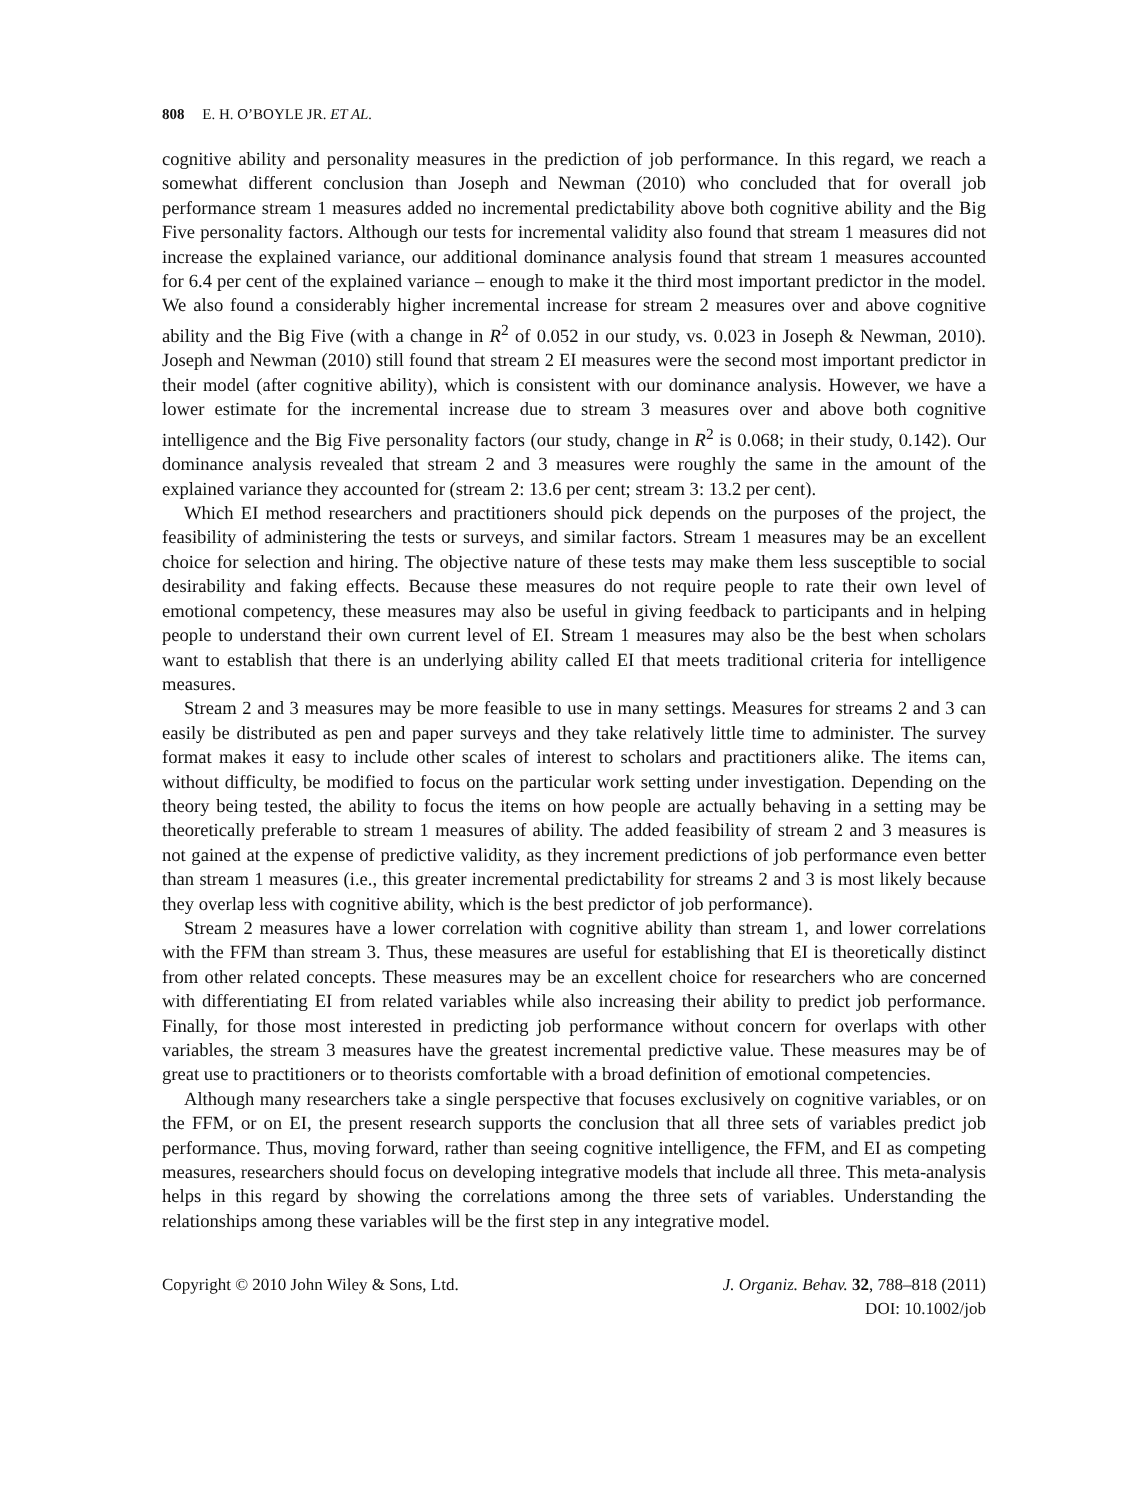808 E. H. O’BOYLE JR. ET AL.
cognitive ability and personality measures in the prediction of job performance. In this regard, we reach a somewhat different conclusion than Joseph and Newman (2010) who concluded that for overall job performance stream 1 measures added no incremental predictability above both cognitive ability and the Big Five personality factors. Although our tests for incremental validity also found that stream 1 measures did not increase the explained variance, our additional dominance analysis found that stream 1 measures accounted for 6.4 per cent of the explained variance – enough to make it the third most important predictor in the model. We also found a considerably higher incremental increase for stream 2 measures over and above cognitive ability and the Big Five (with a change in R<sup>2</sup> of 0.052 in our study, vs. 0.023 in Joseph & Newman, 2010). Joseph and Newman (2010) still found that stream 2 EI measures were the second most important predictor in their model (after cognitive ability), which is consistent with our dominance analysis. However, we have a lower estimate for the incremental increase due to stream 3 measures over and above both cognitive intelligence and the Big Five personality factors (our study, change in R<sup>2</sup> is 0.068; in their study, 0.142). Our dominance analysis revealed that stream 2 and 3 measures were roughly the same in the amount of the explained variance they accounted for (stream 2: 13.6 per cent; stream 3: 13.2 per cent).
Which EI method researchers and practitioners should pick depends on the purposes of the project, the feasibility of administering the tests or surveys, and similar factors. Stream 1 measures may be an excellent choice for selection and hiring. The objective nature of these tests may make them less susceptible to social desirability and faking effects. Because these measures do not require people to rate their own level of emotional competency, these measures may also be useful in giving feedback to participants and in helping people to understand their own current level of EI. Stream 1 measures may also be the best when scholars want to establish that there is an underlying ability called EI that meets traditional criteria for intelligence measures.
Stream 2 and 3 measures may be more feasible to use in many settings. Measures for streams 2 and 3 can easily be distributed as pen and paper surveys and they take relatively little time to administer. The survey format makes it easy to include other scales of interest to scholars and practitioners alike. The items can, without difficulty, be modified to focus on the particular work setting under investigation. Depending on the theory being tested, the ability to focus the items on how people are actually behaving in a setting may be theoretically preferable to stream 1 measures of ability. The added feasibility of stream 2 and 3 measures is not gained at the expense of predictive validity, as they increment predictions of job performance even better than stream 1 measures (i.e., this greater incremental predictability for streams 2 and 3 is most likely because they overlap less with cognitive ability, which is the best predictor of job performance).
Stream 2 measures have a lower correlation with cognitive ability than stream 1, and lower correlations with the FFM than stream 3. Thus, these measures are useful for establishing that EI is theoretically distinct from other related concepts. These measures may be an excellent choice for researchers who are concerned with differentiating EI from related variables while also increasing their ability to predict job performance. Finally, for those most interested in predicting job performance without concern for overlaps with other variables, the stream 3 measures have the greatest incremental predictive value. These measures may be of great use to practitioners or to theorists comfortable with a broad definition of emotional competencies.
Although many researchers take a single perspective that focuses exclusively on cognitive variables, or on the FFM, or on EI, the present research supports the conclusion that all three sets of variables predict job performance. Thus, moving forward, rather than seeing cognitive intelligence, the FFM, and EI as competing measures, researchers should focus on developing integrative models that include all three. This meta-analysis helps in this regard by showing the correlations among the three sets of variables. Understanding the relationships among these variables will be the first step in any integrative model.
Copyright © 2010 John Wiley & Sons, Ltd.
J. Organiz. Behav. 32, 788–818 (2011)
DOI: 10.1002/job